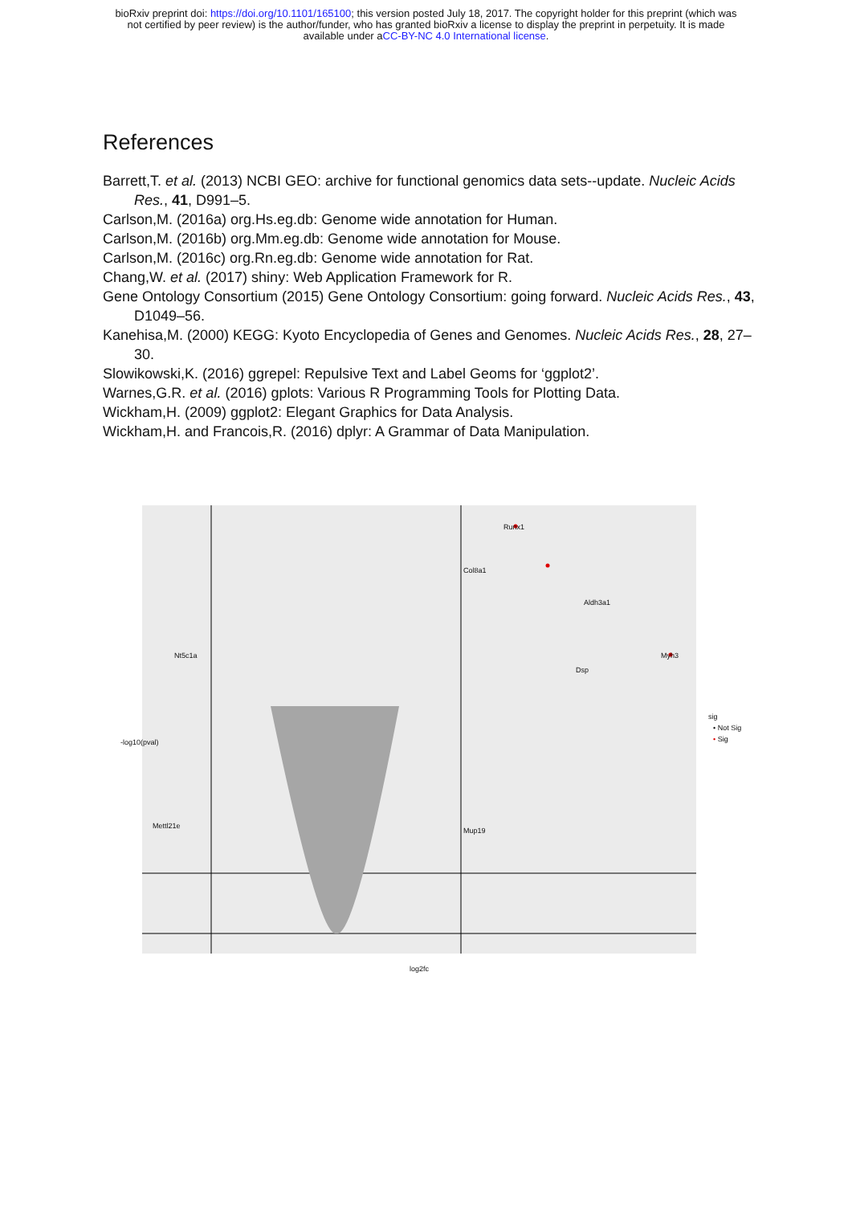bioRxiv preprint doi: https://doi.org/10.1101/165100; this version posted July 18, 2017. The copyright holder for this preprint (which was
not certified by peer review) is the author/funder, who has granted bioRxiv a license to display the preprint in perpetuity. It is made
available under aCC-BY-NC 4.0 International license.
References
Barrett,T. et al. (2013) NCBI GEO: archive for functional genomics data sets--update. Nucleic Acids Res., 41, D991–5.
Carlson,M. (2016a) org.Hs.eg.db: Genome wide annotation for Human.
Carlson,M. (2016b) org.Mm.eg.db: Genome wide annotation for Mouse.
Carlson,M. (2016c) org.Rn.eg.db: Genome wide annotation for Rat.
Chang,W. et al. (2017) shiny: Web Application Framework for R.
Gene Ontology Consortium (2015) Gene Ontology Consortium: going forward. Nucleic Acids Res., 43, D1049–56.
Kanehisa,M. (2000) KEGG: Kyoto Encyclopedia of Genes and Genomes. Nucleic Acids Res., 28, 27–30.
Slowikowski,K. (2016) ggrepel: Repulsive Text and Label Geoms for ‘ggplot2’.
Warnes,G.R. et al. (2016) gplots: Various R Programming Tools for Plotting Data.
Wickham,H. (2009) ggplot2: Elegant Graphics for Data Analysis.
Wickham,H. and Francois,R. (2016) dplyr: A Grammar of Data Manipulation.
Runx1
Col8a1
Myh3 Nt5c1a
Mettl21e
Aldh3a1
Dsp
Mup19
-log10(pval)
log2fc
sig
• Not Sig
• Sig